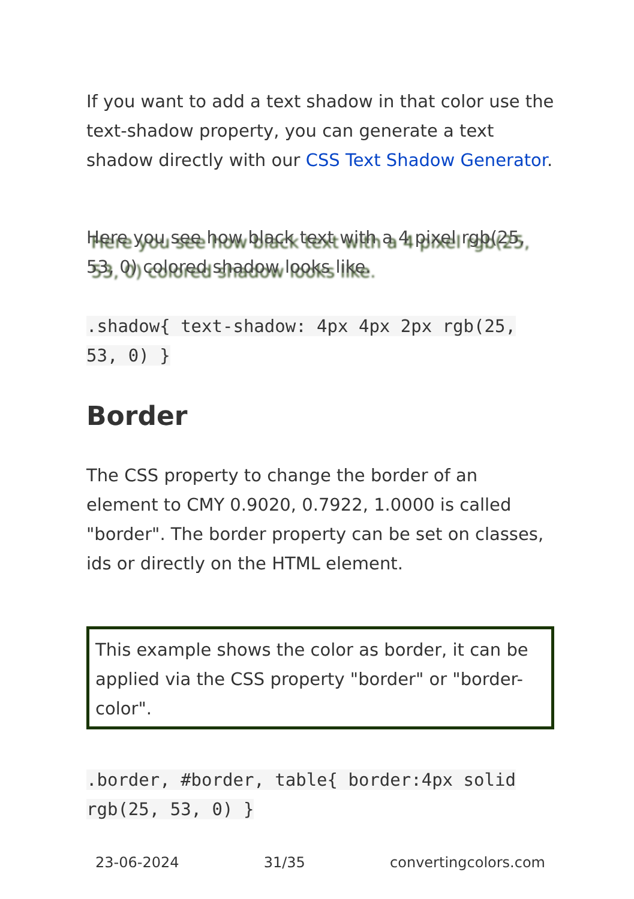If you want to add a text shadow in that color use the text-shadow property, you can generate a text shadow directly with our CSS Text Shadow Generator.
Here you see how black text with a 4 pixel rgb(25, 53, 0) colored shadow looks like.
.shadow{ text-shadow: 4px 4px 2px rgb(25, 53, 0) }
Border
The CSS property to change the border of an element to CMY 0.9020, 0.7922, 1.0000 is called "border". The border property can be set on classes, ids or directly on the HTML element.
This example shows the color as border, it can be applied via the CSS property "border" or "border-color".
.border, #border, table{ border:4px solid rgb(25, 53, 0) }
23-06-2024 31/35 convertingcolors.com